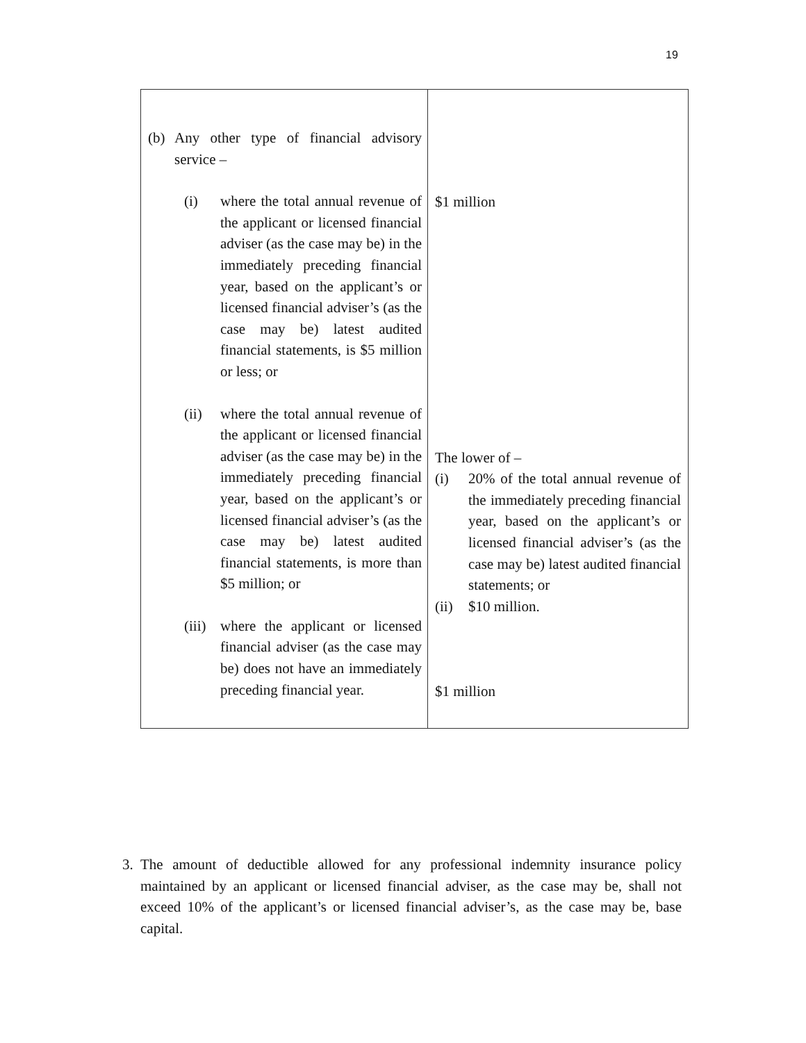19
| (b) Any other type of financial advisory service – (i) where the total annual revenue of the applicant or licensed financial adviser (as the case may be) in the immediately preceding financial year, based on the applicant’s or licensed financial adviser’s (as the case may be) latest audited financial statements, is $5 million or less; or (ii) where the total annual revenue of the applicant or licensed financial adviser (as the case may be) in the immediately preceding financial year, based on the applicant’s or licensed financial adviser’s (as the case may be) latest audited financial statements, is more than $5 million; or (iii) where the applicant or licensed financial adviser (as the case may be) does not have an immediately preceding financial year. | $1 million The lower of – (i) 20% of the total annual revenue of the immediately preceding financial year, based on the applicant’s or licensed financial adviser’s (as the case may be) latest audited financial statements; or (ii) $10 million. $1 million |
3. The amount of deductible allowed for any professional indemnity insurance policy maintained by an applicant or licensed financial adviser, as the case may be, shall not exceed 10% of the applicant’s or licensed financial adviser’s, as the case may be, base capital.